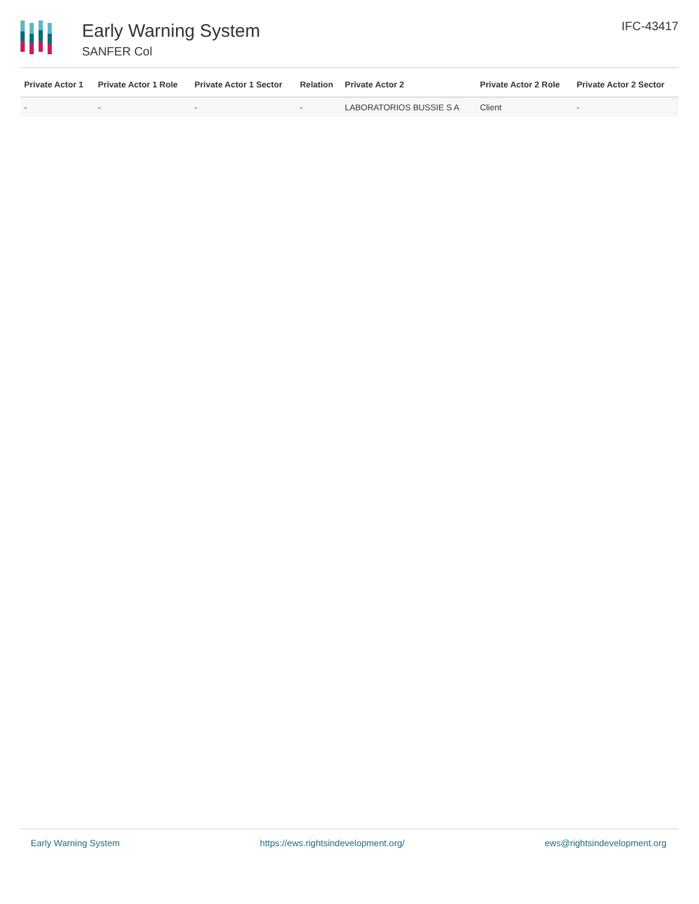Early Warning System
SANFER Col
IFC-43417
| Private Actor 1 | Private Actor 1 Role | Private Actor 1 Sector | Relation | Private Actor 2 | Private Actor 2 Role | Private Actor 2 Sector |
| --- | --- | --- | --- | --- | --- | --- |
| - | - | - | - | LABORATORIOS BUSSIE S A | Client | - |
Early Warning System https://ews.rightsindevelopment.org/ ews@rightsindevelopment.org